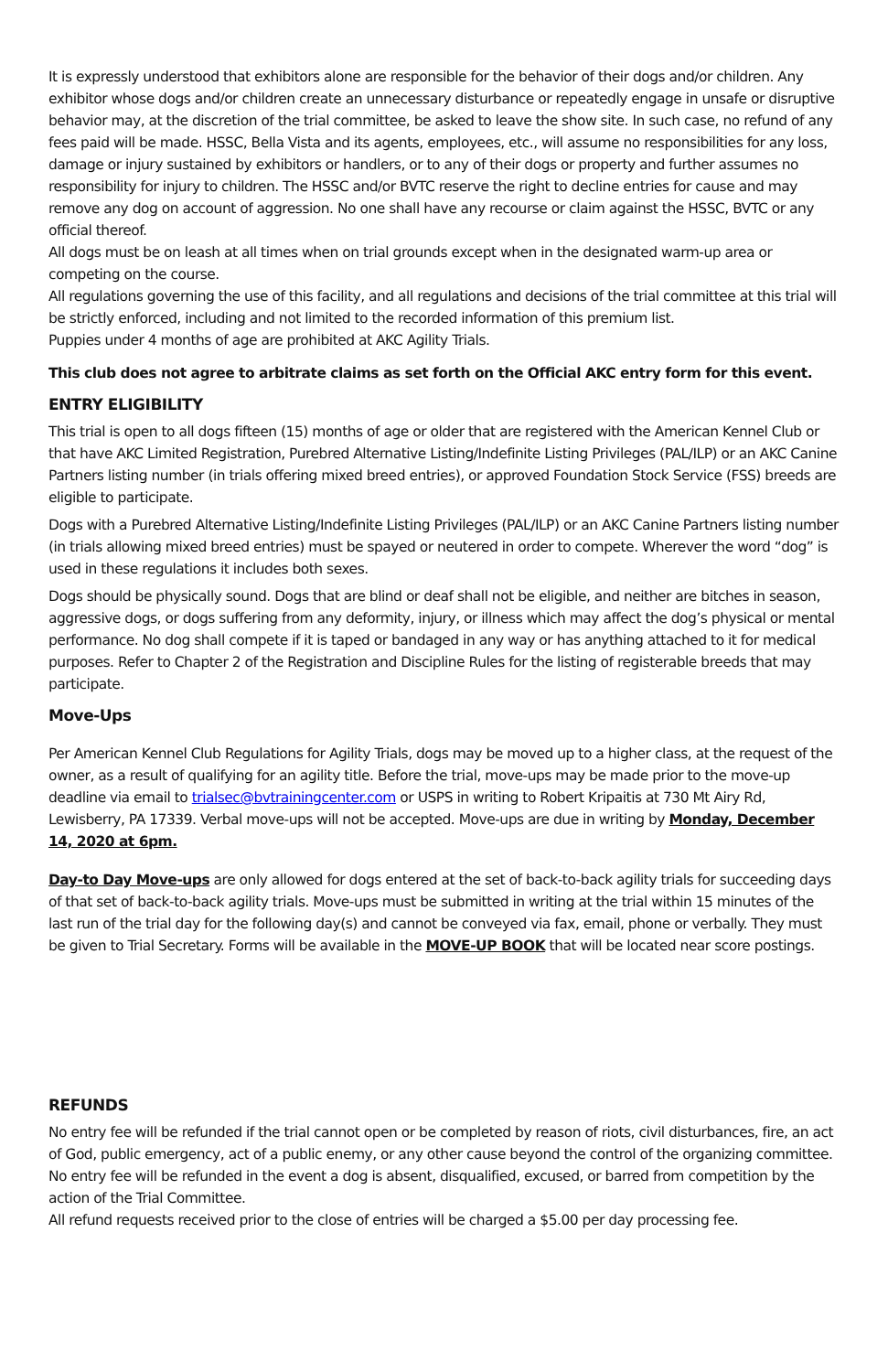It is expressly understood that exhibitors alone are responsible for the behavior of their dogs and/or children. Any exhibitor whose dogs and/or children create an unnecessary disturbance or repeatedly engage in unsafe or disruptive behavior may, at the discretion of the trial committee, be asked to leave the show site. In such case, no refund of any fees paid will be made. HSSC, Bella Vista and its agents, employees, etc., will assume no responsibilities for any loss, damage or injury sustained by exhibitors or handlers, or to any of their dogs or property and further assumes no responsibility for injury to children. The HSSC and/or BVTC reserve the right to decline entries for cause and may remove any dog on account of aggression. No one shall have any recourse or claim against the HSSC, BVTC or any official thereof.
All dogs must be on leash at all times when on trial grounds except when in the designated warm-up area or competing on the course.
All regulations governing the use of this facility, and all regulations and decisions of the trial committee at this trial will be strictly enforced, including and not limited to the recorded information of this premium list.
Puppies under 4 months of age are prohibited at AKC Agility Trials.
This club does not agree to arbitrate claims as set forth on the Official AKC entry form for this event.
ENTRY ELIGIBILITY
This trial is open to all dogs fifteen (15) months of age or older that are registered with the American Kennel Club or that have AKC Limited Registration, Purebred Alternative Listing/Indefinite Listing Privileges (PAL/ILP) or an AKC Canine Partners listing number (in trials offering mixed breed entries), or approved Foundation Stock Service (FSS) breeds are eligible to participate.
Dogs with a Purebred Alternative Listing/Indefinite Listing Privileges (PAL/ILP) or an AKC Canine Partners listing number (in trials allowing mixed breed entries) must be spayed or neutered in order to compete. Wherever the word “dog” is used in these regulations it includes both sexes.
Dogs should be physically sound. Dogs that are blind or deaf shall not be eligible, and neither are bitches in season, aggressive dogs, or dogs suffering from any deformity, injury, or illness which may affect the dog’s physical or mental performance. No dog shall compete if it is taped or bandaged in any way or has anything attached to it for medical purposes. Refer to Chapter 2 of the Registration and Discipline Rules for the listing of registerable breeds that may participate.
Move-Ups
Per American Kennel Club Regulations for Agility Trials, dogs may be moved up to a higher class, at the request of the owner, as a result of qualifying for an agility title. Before the trial, move-ups may be made prior to the move-up deadline via email to trialsec@bvtrainingcenter.com or USPS in writing to Robert Kripaitis at 730 Mt Airy Rd, Lewisberry, PA 17339. Verbal move-ups will not be accepted. Move-ups are due in writing by Monday, December 14, 2020 at 6pm.
Day-to Day Move-ups are only allowed for dogs entered at the set of back-to-back agility trials for succeeding days of that set of back-to-back agility trials. Move-ups must be submitted in writing at the trial within 15 minutes of the last run of the trial day for the following day(s) and cannot be conveyed via fax, email, phone or verbally. They must be given to Trial Secretary. Forms will be available in the MOVE-UP BOOK that will be located near score postings.
REFUNDS
No entry fee will be refunded if the trial cannot open or be completed by reason of riots, civil disturbances, fire, an act of God, public emergency, act of a public enemy, or any other cause beyond the control of the organizing committee. No entry fee will be refunded in the event a dog is absent, disqualified, excused, or barred from competition by the action of the Trial Committee.
All refund requests received prior to the close of entries will be charged a $5.00 per day processing fee.